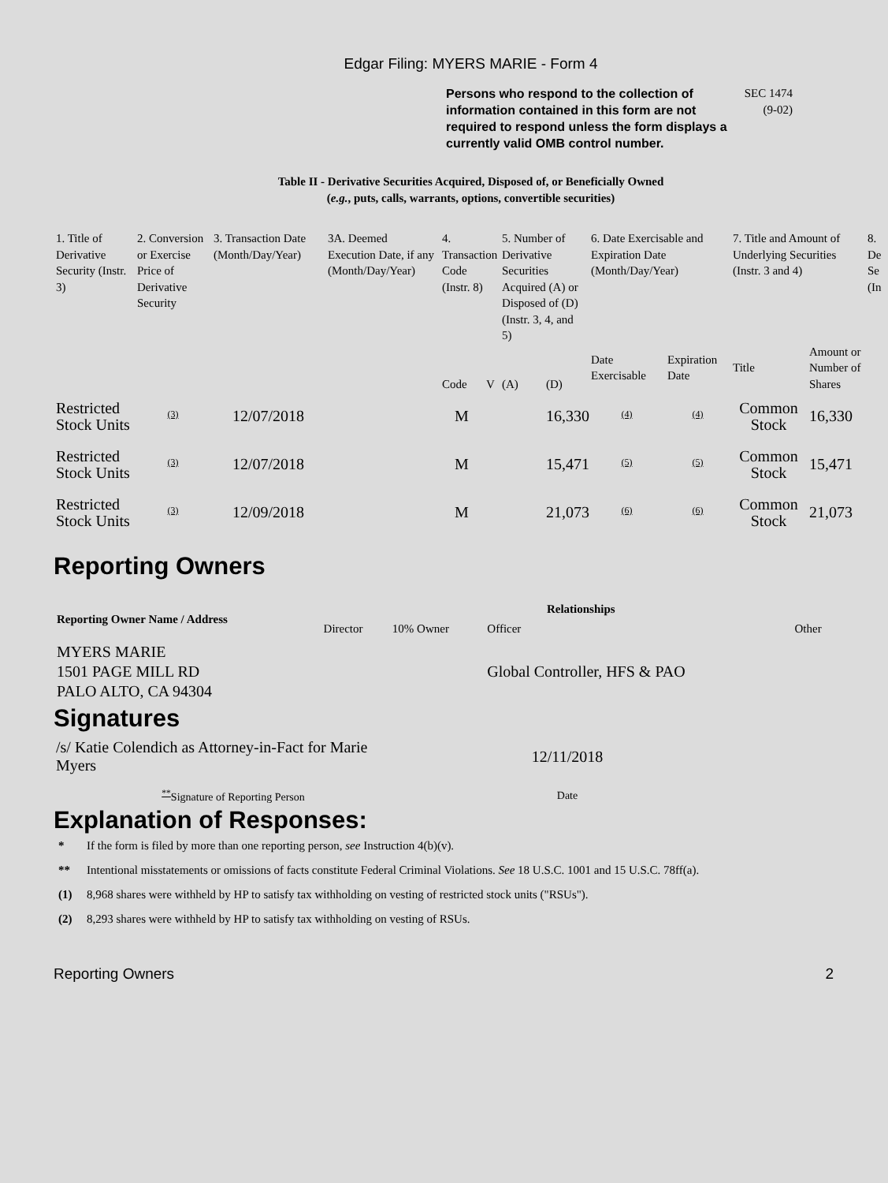Edgar Filing: MYERS MARIE - Form 4
Persons who respond to the collection of information contained in this form are not required to respond unless the form displays a currently valid OMB control number.
SEC 1474
(9-02)
Table II - Derivative Securities Acquired, Disposed of, or Beneficially Owned
(e.g., puts, calls, warrants, options, convertible securities)
| 1. Title of Derivative Security (Instr. 3) | 2. Conversion or Exercise Price of Derivative Security | 3. Transaction Date (Month/Day/Year) | 3A. Deemed Execution Date, if any (Month/Day/Year) | 4. Transaction Code (Instr. 8) | | 5. Number of Derivative Securities Acquired (A) or Disposed of (D) (Instr. 3, 4, and 5) | | 6. Date Exercisable and Expiration Date (Month/Day/Year) | | 7. Title and Amount of Underlying Securities (Instr. 3 and 4) | | 8. De Se (In |
| --- | --- | --- | --- | --- | --- | --- | --- | --- | --- | --- | --- | --- |
| | | | | Code | V | (A) | (D) | Date Exercisable | Expiration Date | Title | Amount or Number of Shares | |
| Restricted Stock Units | <sup>(3)</sup> | 12/07/2018 | | M | | | 16,330 | <sup>(4)</sup> | <sup>(4)</sup> | Common Stock | 16,330 | |
| Restricted Stock Units | <sup>(3)</sup> | 12/07/2018 | | M | | | 15,471 | <sup>(5)</sup> | <sup>(5)</sup> | Common Stock | 15,471 | |
| Restricted Stock Units | <sup>(3)</sup> | 12/09/2018 | | M | | | 21,073 | <sup>(6)</sup> | <sup>(6)</sup> | Common Stock | 21,073 | |
Reporting Owners
| Reporting Owner Name / Address | Relationships | | | |
| --- | --- | --- | --- | --- |
| | Director | 10% Owner | Officer | Other |
| MYERS MARIE 1501 PAGE MILL RD PALO ALTO, CA 94304 | | | Global Controller, HFS & PAO | |
Signatures
| /s/ Katie Colendich as Attorney-in-Fact for Marie Myers | 12/11/2018 |
| <sup>**</sup> Signature of Reporting Person | Date |
Explanation of Responses:
* If the form is filed by more than one reporting person, see Instruction 4(b)(v).
** Intentional misstatements or omissions of facts constitute Federal Criminal Violations. See 18 U.S.C. 1001 and 15 U.S.C. 78ff(a).
(1) 8,968 shares were withheld by HP to satisfy tax withholding on vesting of restricted stock units ("RSUs").
(2) 8,293 shares were withheld by HP to satisfy tax withholding on vesting of RSUs.
Reporting Owners 2